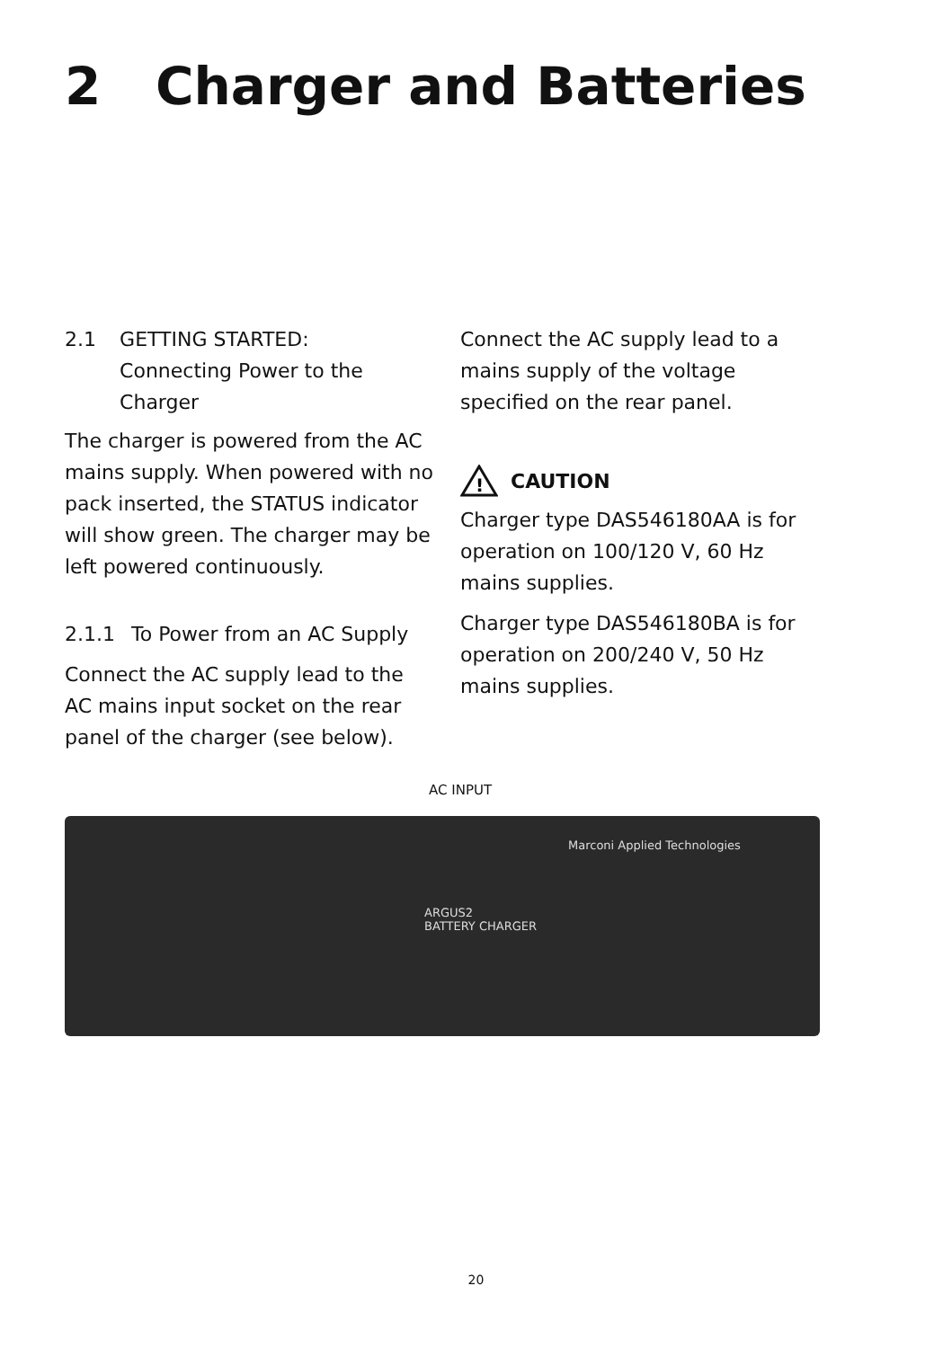2 Charger and Batteries
2.1 GETTING STARTED:
Connecting Power to the Charger
The charger is powered from the AC mains supply. When powered with no pack inserted, the STATUS indicator will show green. The charger may be left powered continuously.
2.1.1 To Power from an AC Supply
Connect the AC supply lead to the AC mains input socket on the rear panel of the charger (see below).
Connect the AC supply lead to a mains supply of the voltage specified on the rear panel.
!
CAUTION
Charger type DAS546180AA is for operation on 100/120 V, 60 Hz mains supplies.
Charger type DAS546180BA is for operation on 200/240 V, 50 Hz mains supplies.
AC INPUT
Marconi Applied Technologies
ARGUS2
BATTERY CHARGER
20